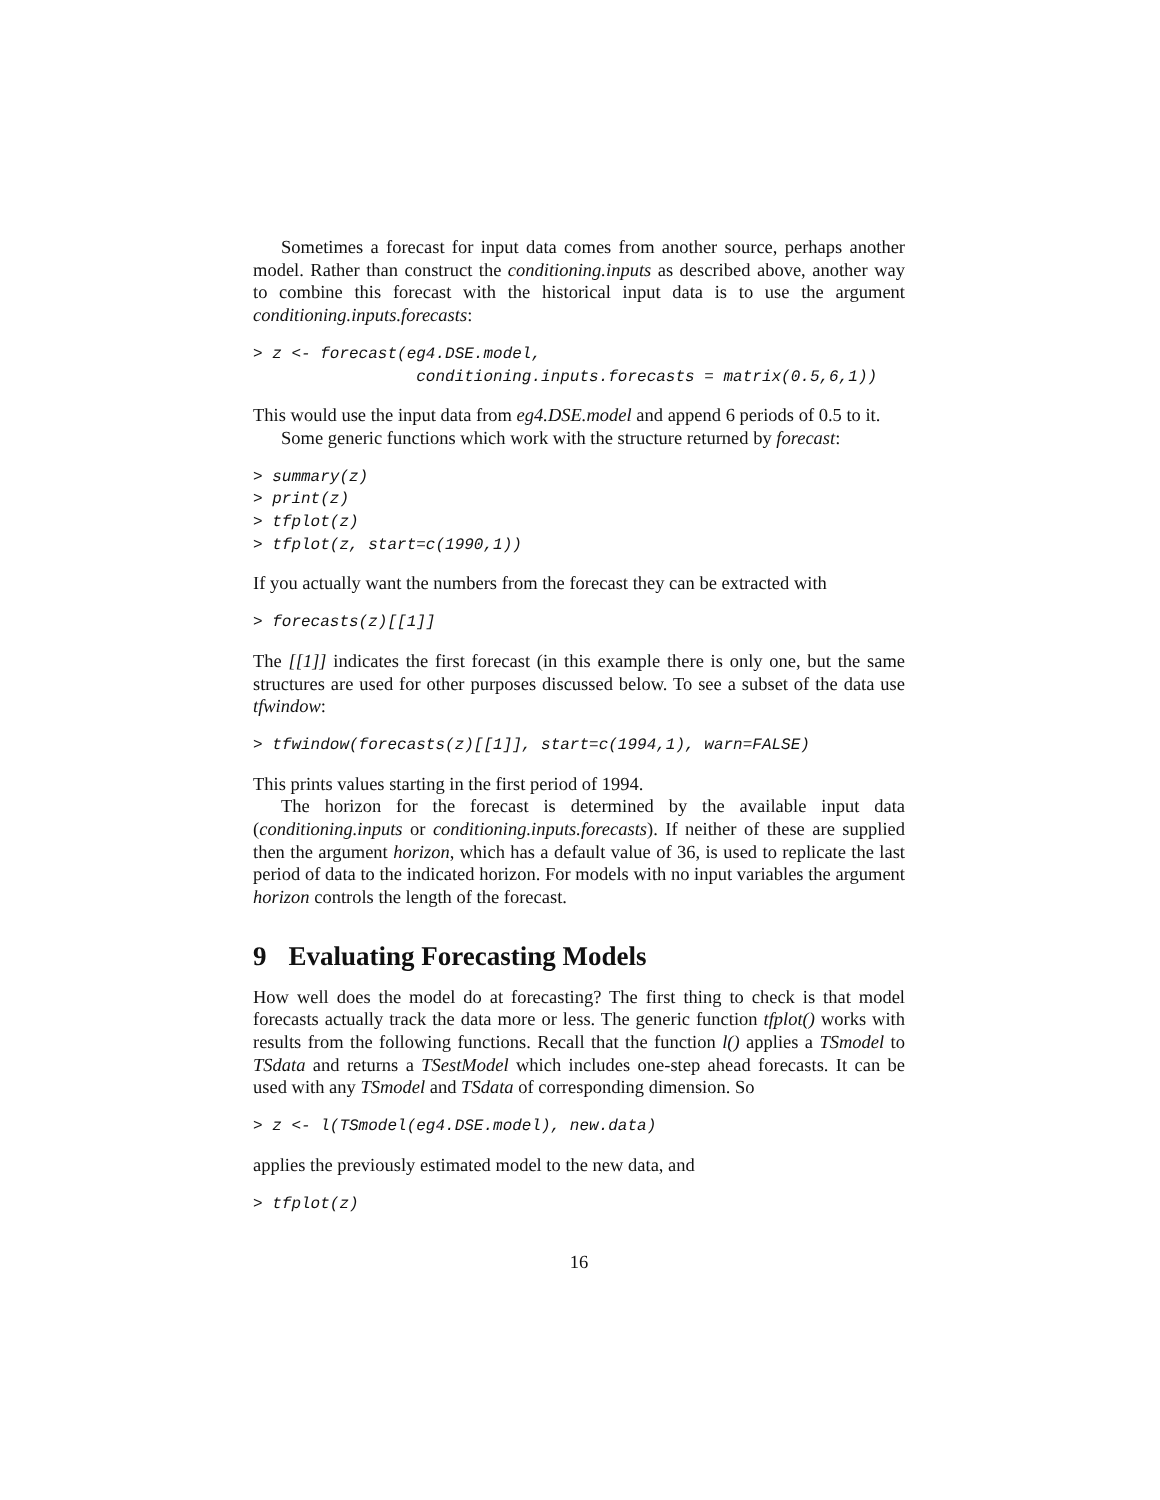Sometimes a forecast for input data comes from another source, perhaps another model. Rather than construct the conditioning.inputs as described above, another way to combine this forecast with the historical input data is to use the argument conditioning.inputs.forecasts:
> z <- forecast(eg4.DSE.model,
                 conditioning.inputs.forecasts = matrix(0.5,6,1))
This would use the input data from eg4.DSE.model and append 6 periods of 0.5 to it.
Some generic functions which work with the structure returned by forecast:
> summary(z)
> print(z)
> tfplot(z)
> tfplot(z, start=c(1990,1))
If you actually want the numbers from the forecast they can be extracted with
> forecasts(z)[[1]]
The [[1]] indicates the first forecast (in this example there is only one, but the same structures are used for other purposes discussed below. To see a subset of the data use tfwindow:
> tfwindow(forecasts(z)[[1]], start=c(1994,1), warn=FALSE)
This prints values starting in the first period of 1994.
The horizon for the forecast is determined by the available input data (conditioning.inputs or conditioning.inputs.forecasts). If neither of these are supplied then the argument horizon, which has a default value of 36, is used to replicate the last period of data to the indicated horizon. For models with no input variables the argument horizon controls the length of the forecast.
9 Evaluating Forecasting Models
How well does the model do at forecasting? The first thing to check is that model forecasts actually track the data more or less. The generic function tfplot() works with results from the following functions. Recall that the function l() applies a TSmodel to TSdata and returns a TSestModel which includes one-step ahead forecasts. It can be used with any TSmodel and TSdata of corresponding dimension. So
> z <- l(TSmodel(eg4.DSE.model), new.data)
applies the previously estimated model to the new data, and
> tfplot(z)
16